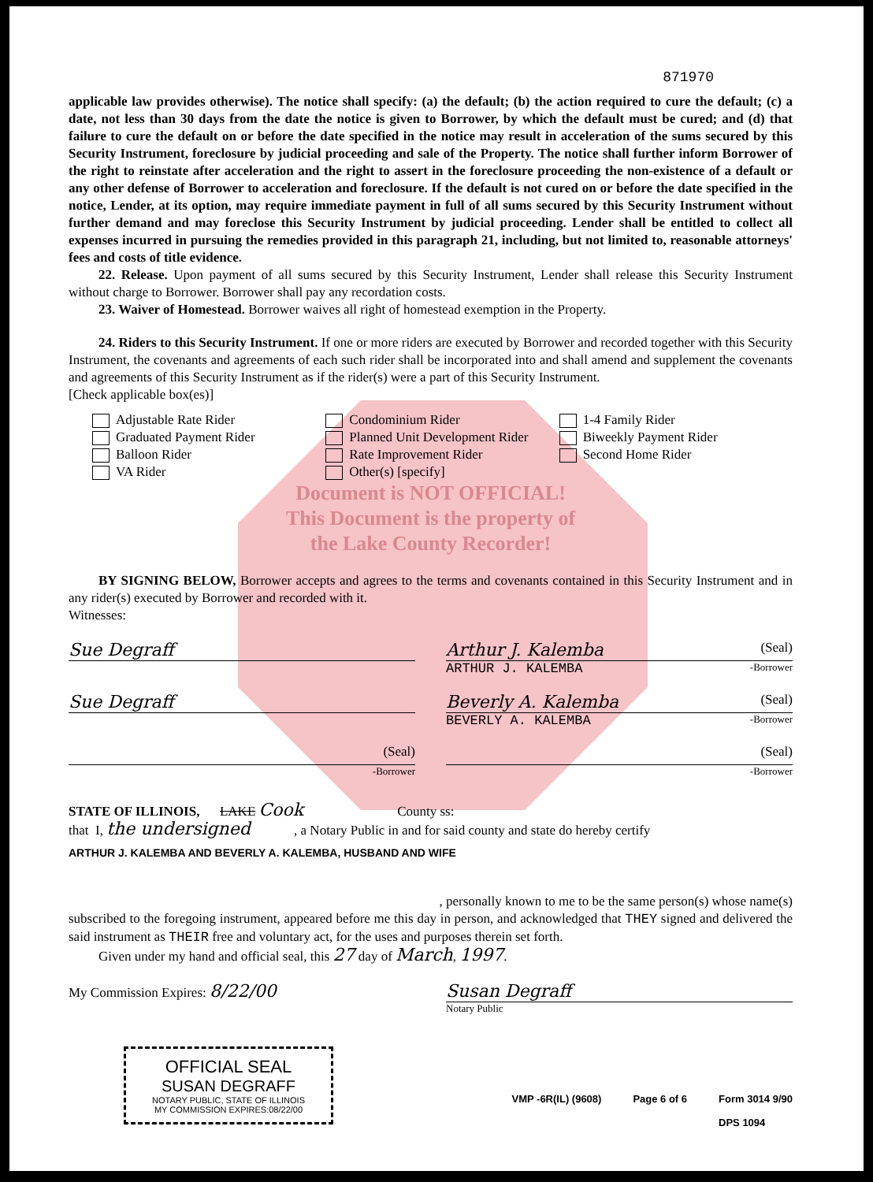871970
applicable law provides otherwise). The notice shall specify: (a) the default; (b) the action required to cure the default; (c) a date, not less than 30 days from the date the notice is given to Borrower, by which the default must be cured; and (d) that failure to cure the default on or before the date specified in the notice may result in acceleration of the sums secured by this Security Instrument, foreclosure by judicial proceeding and sale of the Property. The notice shall further inform Borrower of the right to reinstate after acceleration and the right to assert in the foreclosure proceeding the non-existence of a default or any other defense of Borrower to acceleration and foreclosure. If the default is not cured on or before the date specified in the notice, Lender, at its option, may require immediate payment in full of all sums secured by this Security Instrument without further demand and may foreclose this Security Instrument by judicial proceeding. Lender shall be entitled to collect all expenses incurred in pursuing the remedies provided in this paragraph 21, including, but not limited to, reasonable attorneys' fees and costs of title evidence.
22. Release. Upon payment of all sums secured by this Security Instrument, Lender shall release this Security Instrument without charge to Borrower. Borrower shall pay any recordation costs.
23. Waiver of Homestead. Borrower waives all right of homestead exemption in the Property.
24. Riders to this Security Instrument. If one or more riders are executed by Borrower and recorded together with this Security Instrument, the covenants and agreements of each such rider shall be incorporated into and shall amend and supplement the covenants and agreements of this Security Instrument as if the rider(s) were a part of this Security Instrument.
[Check applicable box(es)]
Adjustable Rate Rider
Graduated Payment Rider
Balloon Rider
VA Rider
Condominium Rider
Planned Unit Development Rider
Rate Improvement Rider
Other(s) [specify]
1-4 Family Rider
Biweekly Payment Rider
Second Home Rider
Document is NOT OFFICIAL!
This Document is the property of
the Lake County Recorder!
BY SIGNING BELOW, Borrower accepts and agrees to the terms and covenants contained in this Security Instrument and in any rider(s) executed by Borrower and recorded with it.
Witnesses:
Sue Degraff Arthur J. Kalemba (Seal)
ARTHUR J. KALEMBA -Borrower
Sue Degraff Beverly A. Kalemba (Seal)
BEVERLY A. KALEMBA -Borrower
(Seal)
-Borrower
(Seal)
-Borrower
STATE OF ILLINOIS, LAKE Cook County ss:
that I, the undersigned , a Notary Public in and for said county and state do hereby certify
ARTHUR J. KALEMBA AND BEVERLY A. KALEMBA, HUSBAND AND WIFE
, personally known to me to be the same person(s) whose name(s)
subscribed to the foregoing instrument, appeared before me this day in person, and acknowledged that THEY signed and delivered the said instrument as THEIR free and voluntary act, for the uses and purposes therein set forth.
Given under my hand and official seal, this 27 day of March, 1997.
My Commission Expires: 8/22/00
Susan Degraff
Notary Public
OFFICIAL SEAL
SUSAN DEGRAFF
NOTARY PUBLIC, STATE OF ILLINOIS
MY COMMISSION EXPIRES:08/22/00
VMP -6R(IL) (9608) Page 6 of 6 Form 3014 9/90
DPS 1094